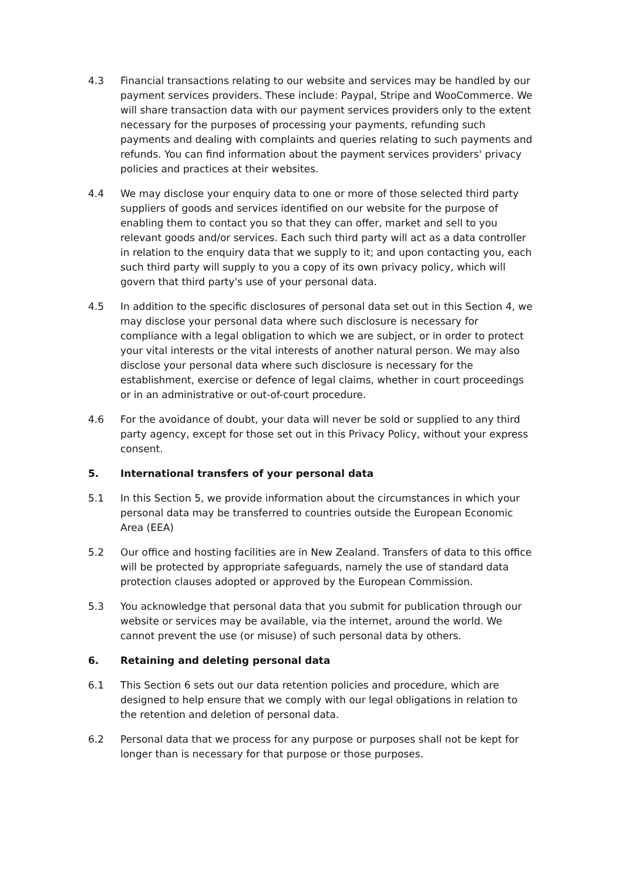4.3 Financial transactions relating to our website and services may be handled by our payment services providers. These include: Paypal, Stripe and WooCommerce. We will share transaction data with our payment services providers only to the extent necessary for the purposes of processing your payments, refunding such payments and dealing with complaints and queries relating to such payments and refunds. You can find information about the payment services providers' privacy policies and practices at their websites.
4.4 We may disclose your enquiry data to one or more of those selected third party suppliers of goods and services identified on our website for the purpose of enabling them to contact you so that they can offer, market and sell to you relevant goods and/or services. Each such third party will act as a data controller in relation to the enquiry data that we supply to it; and upon contacting you, each such third party will supply to you a copy of its own privacy policy, which will govern that third party's use of your personal data.
4.5 In addition to the specific disclosures of personal data set out in this Section 4, we may disclose your personal data where such disclosure is necessary for compliance with a legal obligation to which we are subject, or in order to protect your vital interests or the vital interests of another natural person. We may also disclose your personal data where such disclosure is necessary for the establishment, exercise or defence of legal claims, whether in court proceedings or in an administrative or out-of-court procedure.
4.6 For the avoidance of doubt, your data will never be sold or supplied to any third party agency, except for those set out in this Privacy Policy, without your express consent.
5. International transfers of your personal data
5.1 In this Section 5, we provide information about the circumstances in which your personal data may be transferred to countries outside the European Economic Area (EEA)
5.2 Our office and hosting facilities are in New Zealand. Transfers of data to this office will be protected by appropriate safeguards, namely the use of standard data protection clauses adopted or approved by the European Commission.
5.3 You acknowledge that personal data that you submit for publication through our website or services may be available, via the internet, around the world. We cannot prevent the use (or misuse) of such personal data by others.
6. Retaining and deleting personal data
6.1 This Section 6 sets out our data retention policies and procedure, which are designed to help ensure that we comply with our legal obligations in relation to the retention and deletion of personal data.
6.2 Personal data that we process for any purpose or purposes shall not be kept for longer than is necessary for that purpose or those purposes.